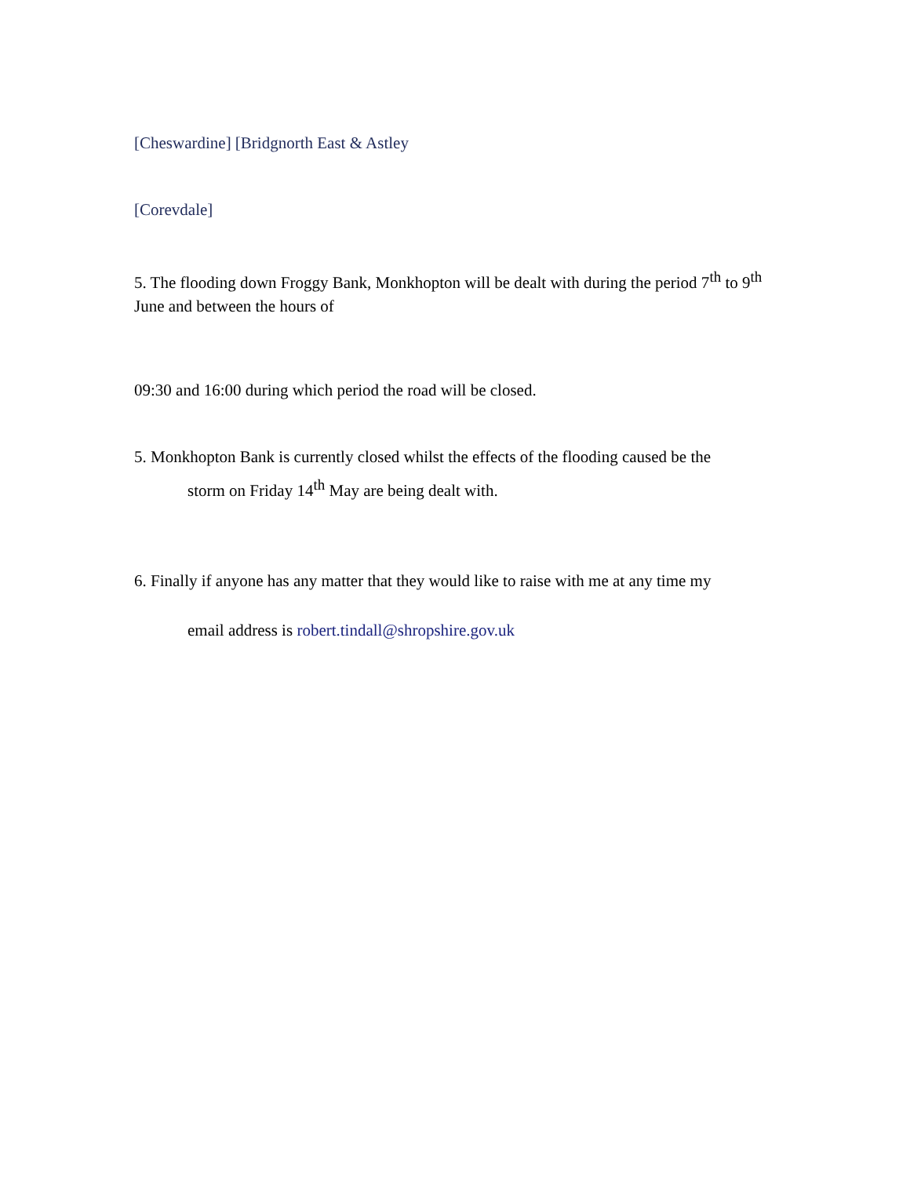[Cheswardine] [Bridgnorth East & Astley
[Corevdale]
5. The flooding down Froggy Bank, Monkhopton will be dealt with during the period 7<sup>th</sup> to 9<sup>th</sup> June and between the hours of
09:30 and 16:00 during which period the road will be closed.
5. Monkhopton Bank is currently closed whilst the effects of the flooding caused be the
storm on Friday 14<sup>th</sup> May are being dealt with.
6. Finally if anyone has any matter that they would like to raise with me at any time my
email address is robert.tindall@shropshire.gov.uk